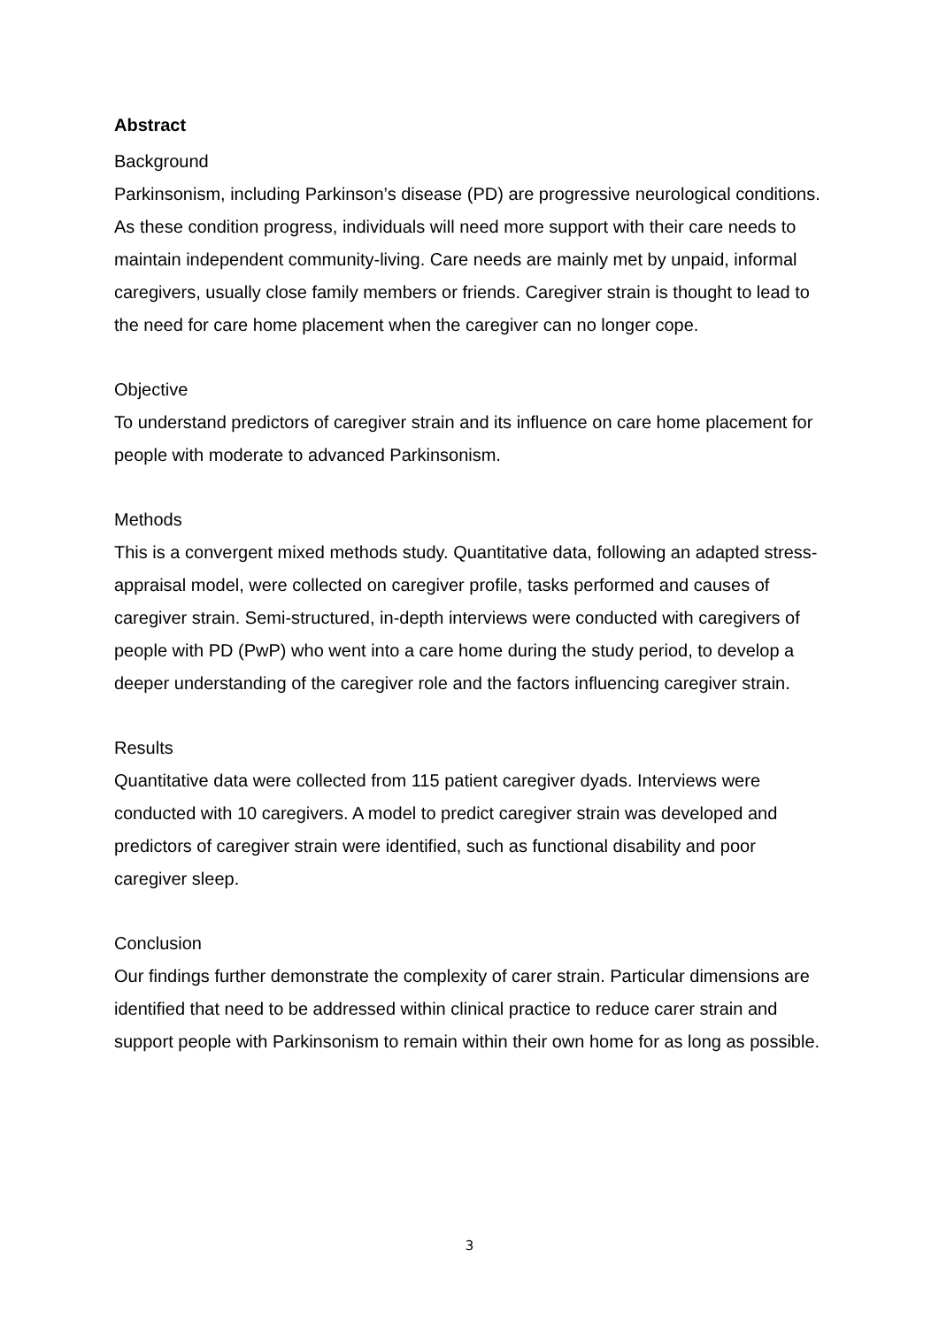Abstract
Background
Parkinsonism, including Parkinson’s disease (PD) are progressive neurological conditions. As these condition progress, individuals will need more support with their care needs to maintain independent community-living. Care needs are mainly met by unpaid, informal caregivers, usually close family members or friends. Caregiver strain is thought to lead to the need for care home placement when the caregiver can no longer cope.
Objective
To understand predictors of caregiver strain and its influence on care home placement for people with moderate to advanced Parkinsonism.
Methods
This is a convergent mixed methods study. Quantitative data, following an adapted stress-appraisal model, were collected on caregiver profile, tasks performed and causes of caregiver strain. Semi-structured, in-depth interviews were conducted with caregivers of people with PD (PwP) who went into a care home during the study period, to develop a deeper understanding of the caregiver role and the factors influencing caregiver strain.
Results
Quantitative data were collected from 115 patient caregiver dyads. Interviews were conducted with 10 caregivers. A model to predict caregiver strain was developed and predictors of caregiver strain were identified, such as functional disability and poor caregiver sleep.
Conclusion
Our findings further demonstrate the complexity of carer strain. Particular dimensions are identified that need to be addressed within clinical practice to reduce carer strain and support people with Parkinsonism to remain within their own home for as long as possible.
3